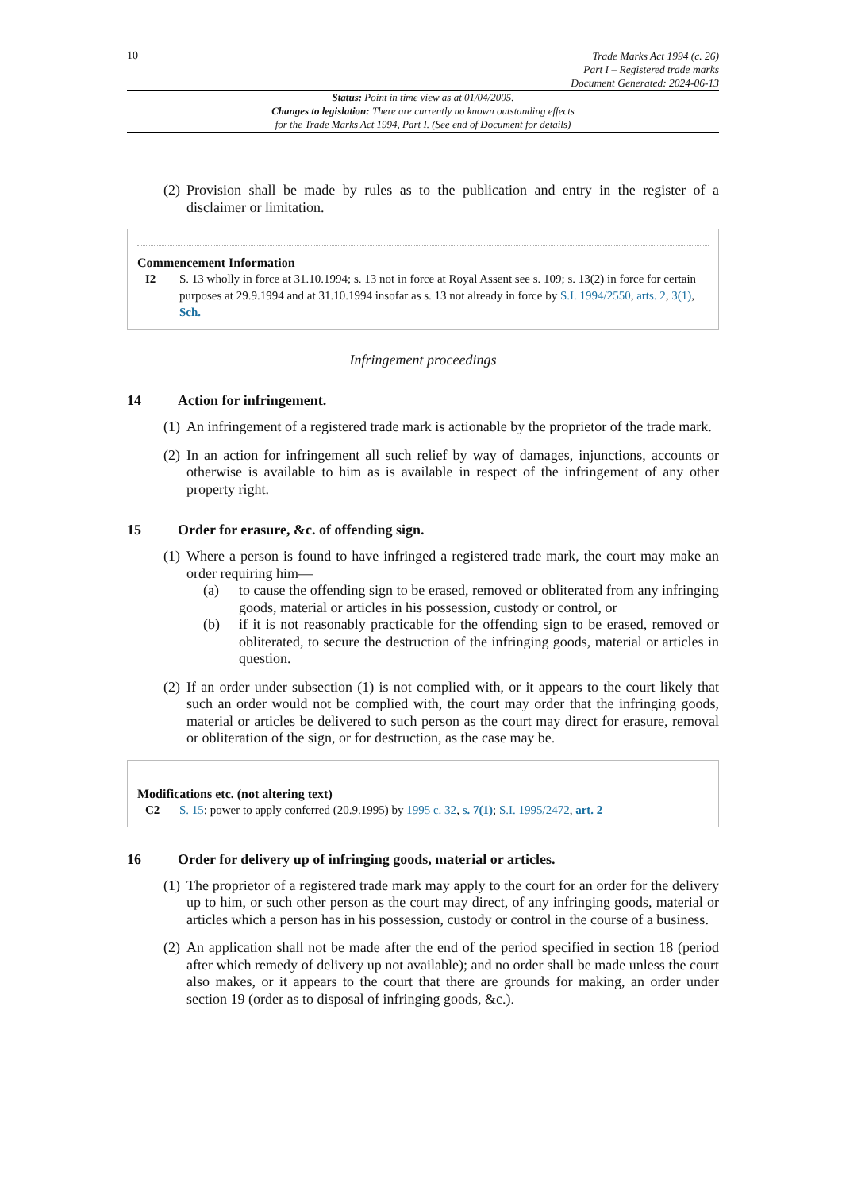10
Trade Marks Act 1994 (c. 26)
Part I – Registered trade marks
Document Generated: 2024-06-13
Status: Point in time view as at 01/04/2005.
Changes to legislation: There are currently no known outstanding effects
for the Trade Marks Act 1994, Part I. (See end of Document for details)
(2)
Provision shall be made by rules as to the publication and entry in the register of a disclaimer or limitation.
Commencement Information
I2 S. 13 wholly in force at 31.10.1994; s. 13 not in force at Royal Assent see s. 109; s. 13(2) in force for certain purposes at 29.9.1994 and at 31.10.1994 insofar as s. 13 not already in force by S.I. 1994/2550, arts. 2, 3(1), Sch.
Infringement proceedings
14 Action for infringement.
(1)
An infringement of a registered trade mark is actionable by the proprietor of the trade mark.
(2)
In an action for infringement all such relief by way of damages, injunctions, accounts or otherwise is available to him as is available in respect of the infringement of any other property right.
15 Order for erasure, &c. of offending sign.
(1)
Where a person is found to have infringed a registered trade mark, the court may make an order requiring him—
(a) to cause the offending sign to be erased, removed or obliterated from any infringing goods, material or articles in his possession, custody or control, or
(b) if it is not reasonably practicable for the offending sign to be erased, removed or obliterated, to secure the destruction of the infringing goods, material or articles in question.
(2)
If an order under subsection (1) is not complied with, or it appears to the court likely that such an order would not be complied with, the court may order that the infringing goods, material or articles be delivered to such person as the court may direct for erasure, removal or obliteration of the sign, or for destruction, as the case may be.
Modifications etc. (not altering text)
C2 S. 15: power to apply conferred (20.9.1995) by 1995 c. 32, s. 7(1); S.I. 1995/2472, art. 2
16 Order for delivery up of infringing goods, material or articles.
(1)
The proprietor of a registered trade mark may apply to the court for an order for the delivery up to him, or such other person as the court may direct, of any infringing goods, material or articles which a person has in his possession, custody or control in the course of a business.
(2)
An application shall not be made after the end of the period specified in section 18 (period after which remedy of delivery up not available); and no order shall be made unless the court also makes, or it appears to the court that there are grounds for making, an order under section 19 (order as to disposal of infringing goods, &c.).